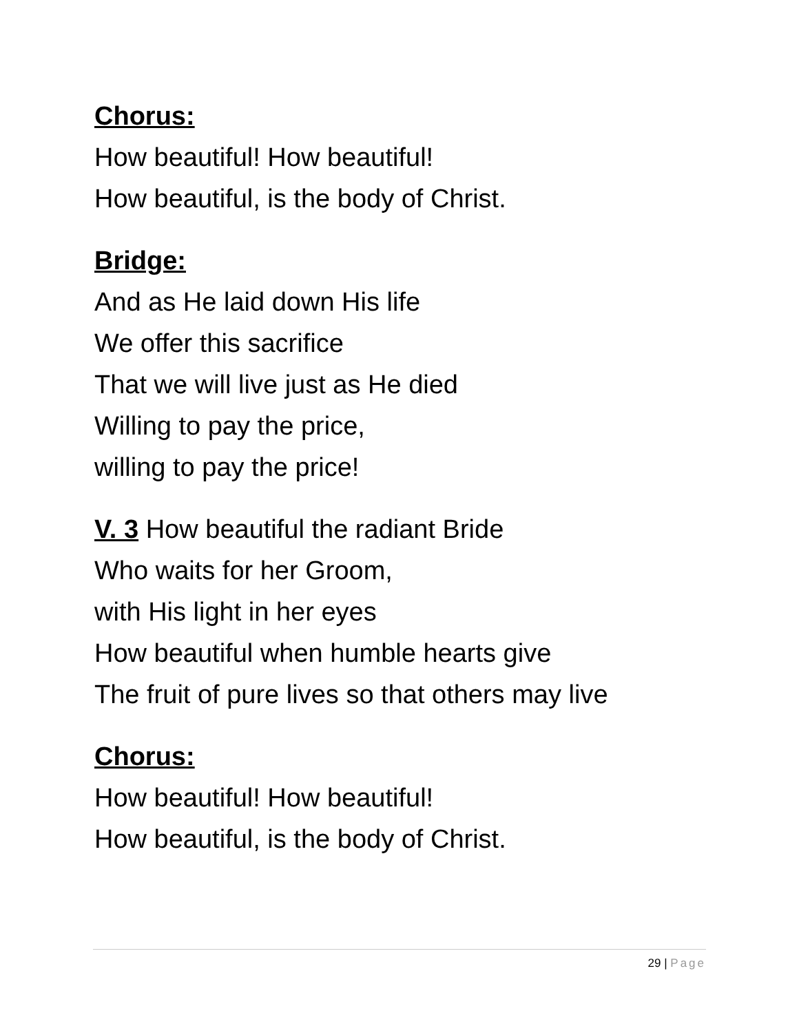Chorus:
How beautiful! How beautiful!
How beautiful, is the body of Christ.
Bridge:
And as He laid down His life
We offer this sacrifice
That we will live just as He died
Willing to pay the price,
willing to pay the price!
V. 3 How beautiful the radiant Bride
Who waits for her Groom,
with His light in her eyes
How beautiful when humble hearts give
The fruit of pure lives so that others may live
Chorus:
How beautiful! How beautiful!
How beautiful, is the body of Christ.
29 | Page